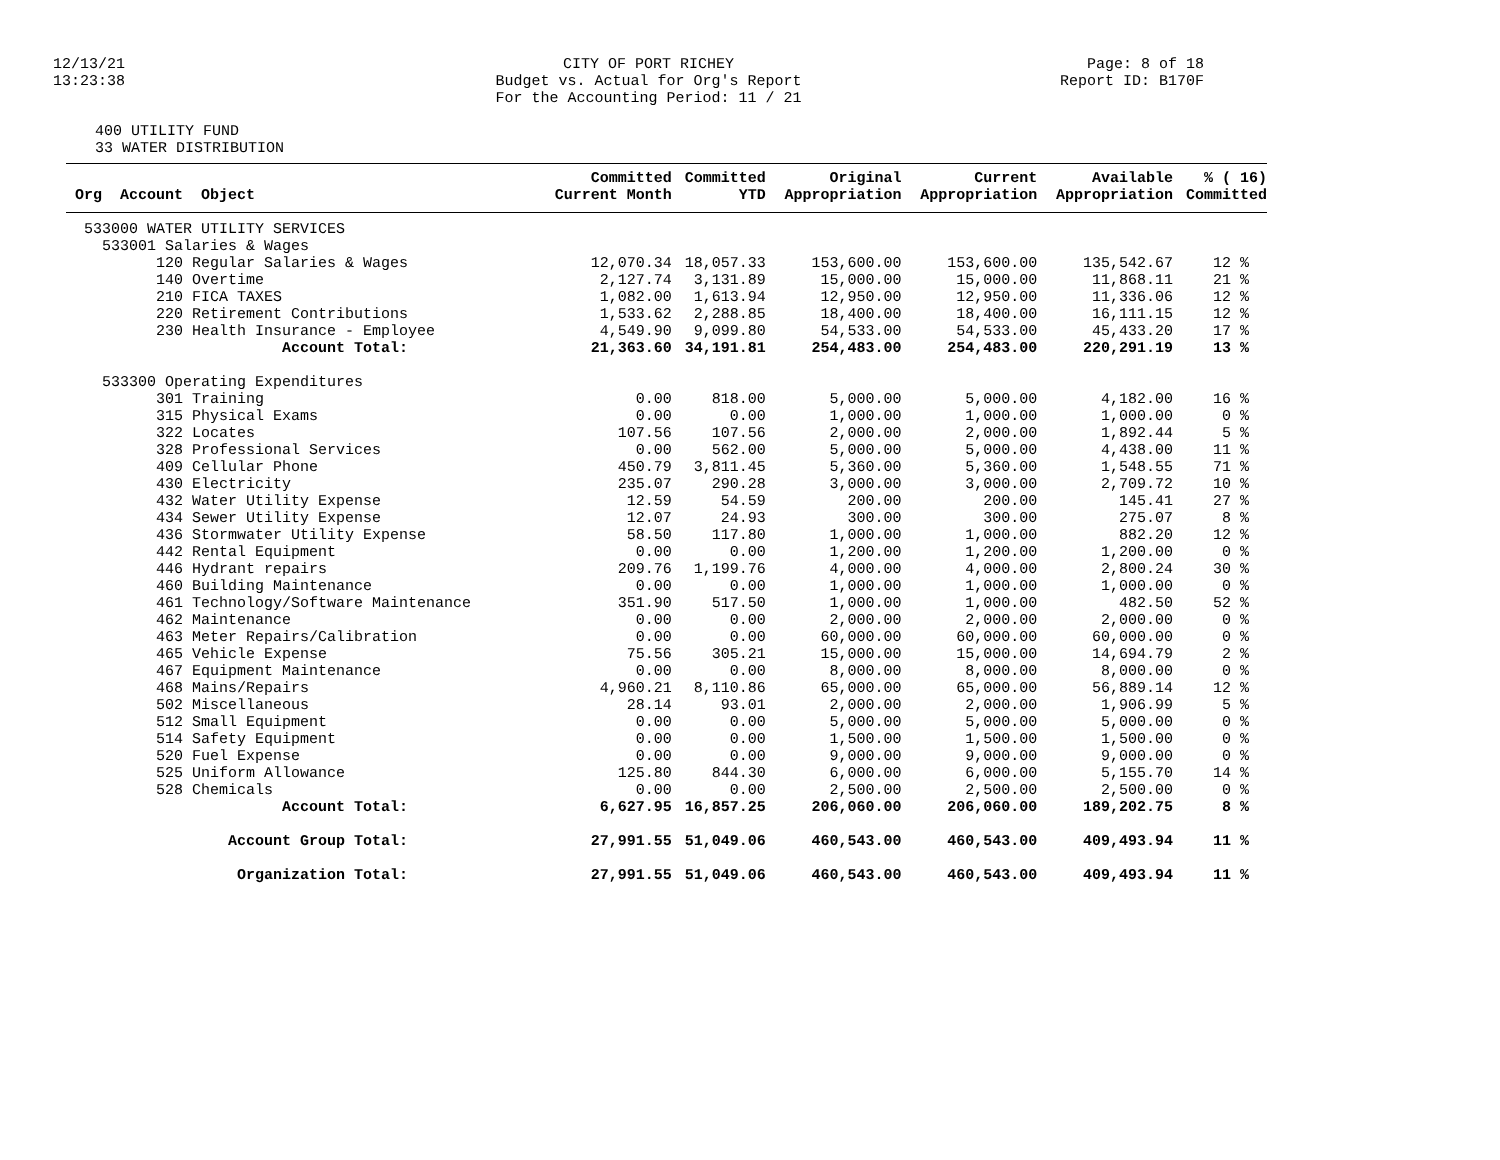12/13/21
13:23:38
CITY OF PORT RICHEY
Budget vs. Actual for Org's Report
For the Accounting Period: 11 / 21
Page: 8 of 18
Report ID: B170F
400 UTILITY FUND
33 WATER DISTRIBUTION
| | Committed | Committed | Original | Current | Available | % ( 16) |
| --- | --- | --- | --- | --- | --- | --- |
| Org Account Object | Current Month | YTD | Appropriation | Appropriation | Appropriation | Committed |
| 533000 WATER UTILITY SERVICES | | | | | | |
| 533001 Salaries & Wages | | | | | | |
| 120 Regular Salaries & Wages | 12,070.34 | 18,057.33 | 153,600.00 | 153,600.00 | 135,542.67 | 12 % |
| 140 Overtime | 2,127.74 | 3,131.89 | 15,000.00 | 15,000.00 | 11,868.11 | 21 % |
| 210 FICA TAXES | 1,082.00 | 1,613.94 | 12,950.00 | 12,950.00 | 11,336.06 | 12 % |
| 220 Retirement Contributions | 1,533.62 | 2,288.85 | 18,400.00 | 18,400.00 | 16,111.15 | 12 % |
| 230 Health Insurance - Employee | 4,549.90 | 9,099.80 | 54,533.00 | 54,533.00 | 45,433.20 | 17 % |
| Account Total: | 21,363.60 | 34,191.81 | 254,483.00 | 254,483.00 | 220,291.19 | 13 % |
| 533300 Operating Expenditures | | | | | | |
| 301 Training | 0.00 | 818.00 | 5,000.00 | 5,000.00 | 4,182.00 | 16 % |
| 315 Physical Exams | 0.00 | 0.00 | 1,000.00 | 1,000.00 | 1,000.00 | 0 % |
| 322 Locates | 107.56 | 107.56 | 2,000.00 | 2,000.00 | 1,892.44 | 5 % |
| 328 Professional Services | 0.00 | 562.00 | 5,000.00 | 5,000.00 | 4,438.00 | 11 % |
| 409 Cellular Phone | 450.79 | 3,811.45 | 5,360.00 | 5,360.00 | 1,548.55 | 71 % |
| 430 Electricity | 235.07 | 290.28 | 3,000.00 | 3,000.00 | 2,709.72 | 10 % |
| 432 Water Utility Expense | 12.59 | 54.59 | 200.00 | 200.00 | 145.41 | 27 % |
| 434 Sewer Utility Expense | 12.07 | 24.93 | 300.00 | 300.00 | 275.07 | 8 % |
| 436 Stormwater Utility Expense | 58.50 | 117.80 | 1,000.00 | 1,000.00 | 882.20 | 12 % |
| 442 Rental Equipment | 0.00 | 0.00 | 1,200.00 | 1,200.00 | 1,200.00 | 0 % |
| 446 Hydrant repairs | 209.76 | 1,199.76 | 4,000.00 | 4,000.00 | 2,800.24 | 30 % |
| 460 Building Maintenance | 0.00 | 0.00 | 1,000.00 | 1,000.00 | 1,000.00 | 0 % |
| 461 Technology/Software Maintenance | 351.90 | 517.50 | 1,000.00 | 1,000.00 | 482.50 | 52 % |
| 462 Maintenance | 0.00 | 0.00 | 2,000.00 | 2,000.00 | 2,000.00 | 0 % |
| 463 Meter Repairs/Calibration | 0.00 | 0.00 | 60,000.00 | 60,000.00 | 60,000.00 | 0 % |
| 465 Vehicle Expense | 75.56 | 305.21 | 15,000.00 | 15,000.00 | 14,694.79 | 2 % |
| 467 Equipment Maintenance | 0.00 | 0.00 | 8,000.00 | 8,000.00 | 8,000.00 | 0 % |
| 468 Mains/Repairs | 4,960.21 | 8,110.86 | 65,000.00 | 65,000.00 | 56,889.14 | 12 % |
| 502 Miscellaneous | 28.14 | 93.01 | 2,000.00 | 2,000.00 | 1,906.99 | 5 % |
| 512 Small Equipment | 0.00 | 0.00 | 5,000.00 | 5,000.00 | 5,000.00 | 0 % |
| 514 Safety Equipment | 0.00 | 0.00 | 1,500.00 | 1,500.00 | 1,500.00 | 0 % |
| 520 Fuel Expense | 0.00 | 0.00 | 9,000.00 | 9,000.00 | 9,000.00 | 0 % |
| 525 Uniform Allowance | 125.80 | 844.30 | 6,000.00 | 6,000.00 | 5,155.70 | 14 % |
| 528 Chemicals | 0.00 | 0.00 | 2,500.00 | 2,500.00 | 2,500.00 | 0 % |
| Account Total: | 6,627.95 | 16,857.25 | 206,060.00 | 206,060.00 | 189,202.75 | 8 % |
| Account Group Total: | 27,991.55 | 51,049.06 | 460,543.00 | 460,543.00 | 409,493.94 | 11 % |
| Organization Total: | 27,991.55 | 51,049.06 | 460,543.00 | 460,543.00 | 409,493.94 | 11 % |